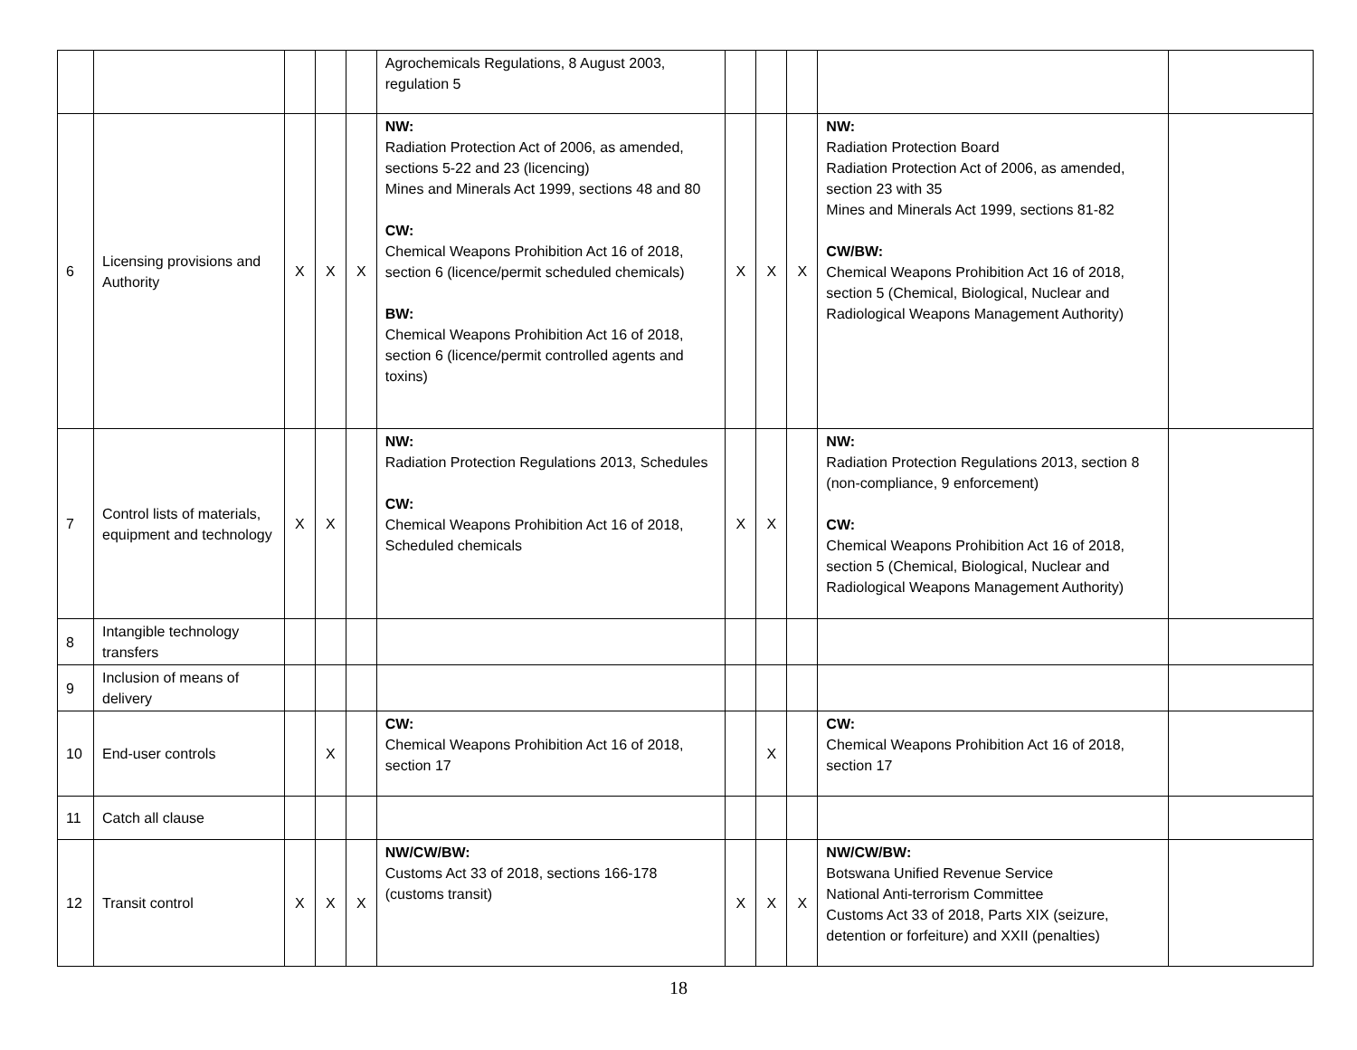| | | | | | Agrochemicals Regulations, 8 August 2003, regulation 5 | | | | | |
| 6 | Licensing provisions and Authority | X | X | X | NW: Radiation Protection Act of 2006, as amended, sections 5-22 and 23 (licencing) Mines and Minerals Act 1999, sections 48 and 80 CW: Chemical Weapons Prohibition Act 16 of 2018, section 6 (licence/permit scheduled chemicals) BW: Chemical Weapons Prohibition Act 16 of 2018, section 6 (licence/permit controlled agents and toxins) | X | X | X | NW: Radiation Protection Board Radiation Protection Act of 2006, as amended, section 23 with 35 Mines and Minerals Act 1999, sections 81-82 CW/BW: Chemical Weapons Prohibition Act 16 of 2018, section 5 (Chemical, Biological, Nuclear and Radiological Weapons Management Authority) | |
| 7 | Control lists of materials, equipment and technology | X | X | | NW: Radiation Protection Regulations 2013, Schedules CW: Chemical Weapons Prohibition Act 16 of 2018, Scheduled chemicals | X | X | | NW: Radiation Protection Regulations 2013, section 8 (non-compliance, 9 enforcement) CW: Chemical Weapons Prohibition Act 16 of 2018, section 5 (Chemical, Biological, Nuclear and Radiological Weapons Management Authority) | |
| 8 | Intangible technology transfers | | | | | | | | | |
| 9 | Inclusion of means of delivery | | | | | | | | | |
| 10 | End-user controls | | X | | CW: Chemical Weapons Prohibition Act 16 of 2018, section 17 | | X | | CW: Chemical Weapons Prohibition Act 16 of 2018, section 17 | |
| 11 | Catch all clause | | | | | | | | | |
| 12 | Transit control | X | X | X | NW/CW/BW: Customs Act 33 of 2018, sections 166-178 (customs transit) | X | X | X | NW/CW/BW: Botswana Unified Revenue Service National Anti-terrorism Committee Customs Act 33 of 2018, Parts XIX (seizure, detention or forfeiture) and XXII (penalties) | |
18